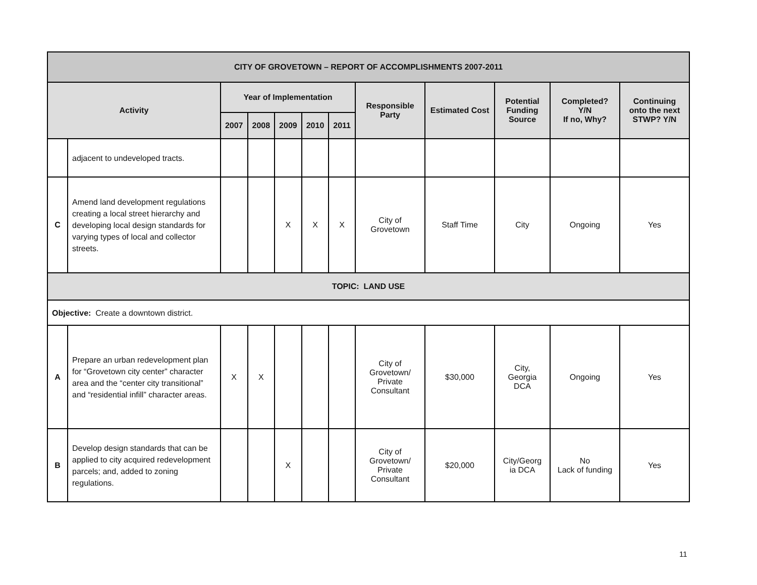| CITY OF GROVETOWN – REPORT OF ACCOMPLISHMENTS 2007-2011 | | | | | | | | | | | |
| --- | --- | --- | --- | --- | --- | --- | --- | --- | --- | --- | --- |
| Activity | | Year of Implementation | | | | | Responsible Party | Estimated Cost | Potential Funding Source | Completed? Y/N If no, Why? | Continuing onto the next STWP? Y/N |
| | | 2007 | 2008 | 2009 | 2010 | 2011 | | | | | |
| | adjacent to undeveloped tracts. | | | | | | | | | | |
| C | Amend land development regulations creating a local street hierarchy and developing local design standards for varying types of local and collector streets. | | | X | X | X | City of Grovetown | Staff Time | City | Ongoing | Yes |
| TOPIC: LAND USE | | | | | | | | | | | |
| Objective: Create a downtown district. | | | | | | | | | | | |
| A | Prepare an urban redevelopment plan for “Grovetown city center” character area and the “center city transitional” and “residential infill” character areas. | X | X | | | | City of Grovetown/ Private Consultant | $30,000 | City, Georgia DCA | Ongoing | Yes |
| B | Develop design standards that can be applied to city acquired redevelopment parcels; and, added to zoning regulations. | | | X | | | City of Grovetown/ Private Consultant | $20,000 | City/Georg ia DCA | No Lack of funding | Yes |
11